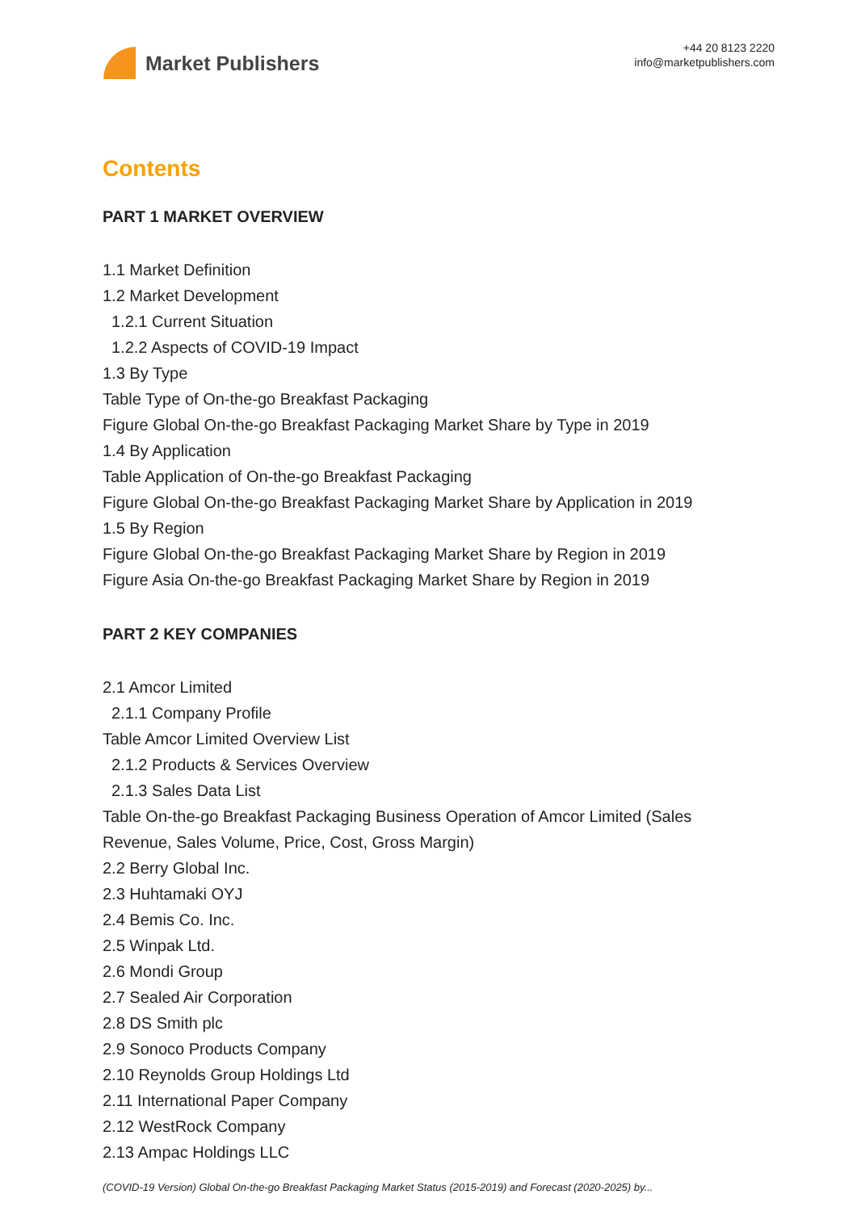Market Publishers
+44 20 8123 2220
info@marketpublishers.com
Contents
PART 1 MARKET OVERVIEW
1.1 Market Definition
1.2 Market Development
1.2.1 Current Situation
1.2.2 Aspects of COVID-19 Impact
1.3 By Type
Table Type of On-the-go Breakfast Packaging
Figure Global On-the-go Breakfast Packaging Market Share by Type in 2019
1.4 By Application
Table Application of On-the-go Breakfast Packaging
Figure Global On-the-go Breakfast Packaging Market Share by Application in 2019
1.5 By Region
Figure Global On-the-go Breakfast Packaging Market Share by Region in 2019
Figure Asia On-the-go Breakfast Packaging Market Share by Region in 2019
PART 2 KEY COMPANIES
2.1 Amcor Limited
2.1.1 Company Profile
Table Amcor Limited Overview List
2.1.2 Products & Services Overview
2.1.3 Sales Data List
Table On-the-go Breakfast Packaging Business Operation of Amcor Limited (Sales Revenue, Sales Volume, Price, Cost, Gross Margin)
2.2 Berry Global Inc.
2.3 Huhtamaki OYJ
2.4 Bemis Co. Inc.
2.5 Winpak Ltd.
2.6 Mondi Group
2.7 Sealed Air Corporation
2.8 DS Smith plc
2.9 Sonoco Products Company
2.10 Reynolds Group Holdings Ltd
2.11 International Paper Company
2.12 WestRock Company
2.13 Ampac Holdings LLC
(COVID-19 Version) Global On-the-go Breakfast Packaging Market Status (2015-2019) and Forecast (2020-2025) by...